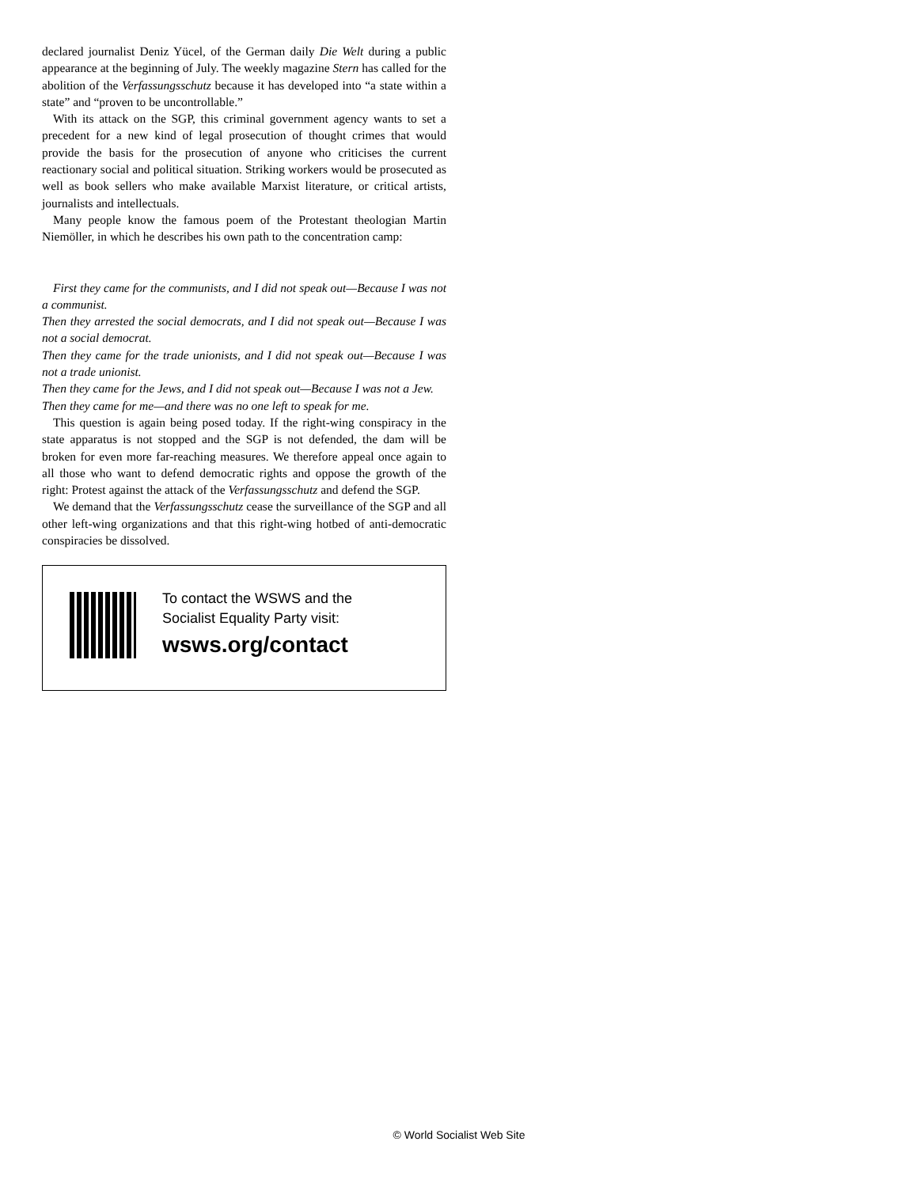declared journalist Deniz Yücel, of the German daily Die Welt during a public appearance at the beginning of July. The weekly magazine Stern has called for the abolition of the Verfassungsschutz because it has developed into “a state within a state” and “proven to be uncontrollable.”
With its attack on the SGP, this criminal government agency wants to set a precedent for a new kind of legal prosecution of thought crimes that would provide the basis for the prosecution of anyone who criticises the current reactionary social and political situation. Striking workers would be prosecuted as well as book sellers who make available Marxist literature, or critical artists, journalists and intellectuals.
Many people know the famous poem of the Protestant theologian Martin Niemöller, in which he describes his own path to the concentration camp:
First they came for the communists, and I did not speak out—Because I was not a communist.
Then they arrested the social democrats, and I did not speak out—Because I was not a social democrat.
Then they came for the trade unionists, and I did not speak out—Because I was not a trade unionist.
Then they came for the Jews, and I did not speak out—Because I was not a Jew.
Then they came for me—and there was no one left to speak for me.
This question is again being posed today. If the right-wing conspiracy in the state apparatus is not stopped and the SGP is not defended, the dam will be broken for even more far-reaching measures. We therefore appeal once again to all those who want to defend democratic rights and oppose the growth of the right: Protest against the attack of the Verfassungsschutz and defend the SGP.
We demand that the Verfassungsschutz cease the surveillance of the SGP and all other left-wing organizations and that this right-wing hotbed of anti-democratic conspiracies be dissolved.
To contact the WSWS and the
Socialist Equality Party visit:
wsws.org/contact
© World Socialist Web Site